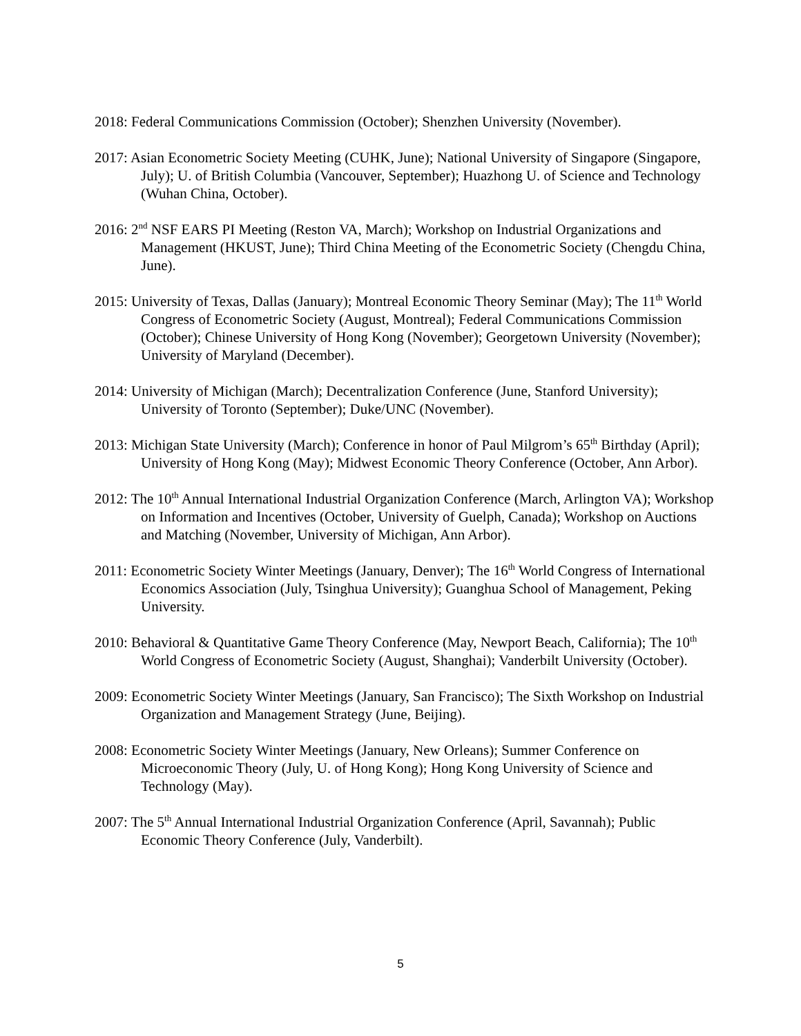2018: Federal Communications Commission (October); Shenzhen University (November).
2017: Asian Econometric Society Meeting (CUHK, June); National University of Singapore (Singapore, July); U. of British Columbia (Vancouver, September); Huazhong U. of Science and Technology (Wuhan China, October).
2016: 2<sup>nd</sup> NSF EARS PI Meeting (Reston VA, March); Workshop on Industrial Organizations and Management (HKUST, June); Third China Meeting of the Econometric Society (Chengdu China, June).
2015: University of Texas, Dallas (January); Montreal Economic Theory Seminar (May); The 11<sup>th</sup> World Congress of Econometric Society (August, Montreal); Federal Communications Commission (October); Chinese University of Hong Kong (November); Georgetown University (November); University of Maryland (December).
2014: University of Michigan (March); Decentralization Conference (June, Stanford University); University of Toronto (September); Duke/UNC (November).
2013: Michigan State University (March); Conference in honor of Paul Milgrom’s 65<sup>th</sup> Birthday (April); University of Hong Kong (May); Midwest Economic Theory Conference (October, Ann Arbor).
2012: The 10<sup>th</sup> Annual International Industrial Organization Conference (March, Arlington VA); Workshop on Information and Incentives (October, University of Guelph, Canada); Workshop on Auctions and Matching (November, University of Michigan, Ann Arbor).
2011: Econometric Society Winter Meetings (January, Denver); The 16<sup>th</sup> World Congress of International Economics Association (July, Tsinghua University); Guanghua School of Management, Peking University.
2010: Behavioral & Quantitative Game Theory Conference (May, Newport Beach, California); The 10<sup>th</sup> World Congress of Econometric Society (August, Shanghai); Vanderbilt University (October).
2009: Econometric Society Winter Meetings (January, San Francisco); The Sixth Workshop on Industrial Organization and Management Strategy (June, Beijing).
2008: Econometric Society Winter Meetings (January, New Orleans); Summer Conference on Microeconomic Theory (July, U. of Hong Kong); Hong Kong University of Science and Technology (May).
2007: The 5<sup>th</sup> Annual International Industrial Organization Conference (April, Savannah); Public Economic Theory Conference (July, Vanderbilt).
5